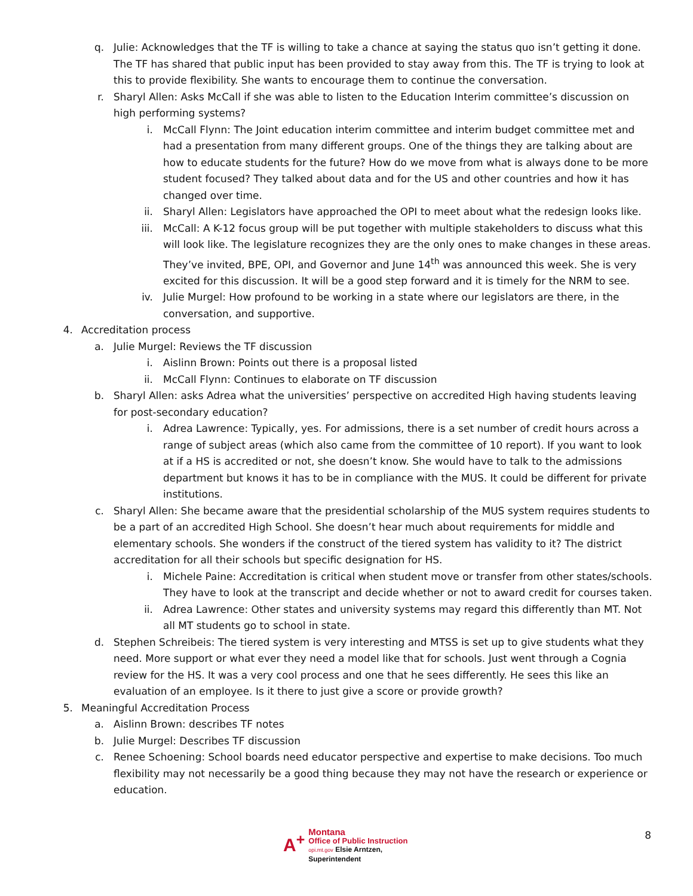q. Julie: Acknowledges that the TF is willing to take a chance at saying the status quo isn’t getting it done. The TF has shared that public input has been provided to stay away from this. The TF is trying to look at this to provide flexibility. She wants to encourage them to continue the conversation.
r. Sharyl Allen: Asks McCall if she was able to listen to the Education Interim committee’s discussion on high performing systems?
i. McCall Flynn: The Joint education interim committee and interim budget committee met and had a presentation from many different groups. One of the things they are talking about are how to educate students for the future? How do we move from what is always done to be more student focused? They talked about data and for the US and other countries and how it has changed over time.
ii. Sharyl Allen: Legislators have approached the OPI to meet about what the redesign looks like.
iii. McCall: A K-12 focus group will be put together with multiple stakeholders to discuss what this will look like. The legislature recognizes they are the only ones to make changes in these areas. They’ve invited, BPE, OPI, and Governor and June 14<sup>th</sup> was announced this week. She is very excited for this discussion. It will be a good step forward and it is timely for the NRM to see.
iv. Julie Murgel: How profound to be working in a state where our legislators are there, in the conversation, and supportive.
4. Accreditation process
a. Julie Murgel: Reviews the TF discussion
i. Aislinn Brown: Points out there is a proposal listed
ii. McCall Flynn: Continues to elaborate on TF discussion
b. Sharyl Allen: asks Adrea what the universities’ perspective on accredited High having students leaving for post-secondary education?
i. Adrea Lawrence: Typically, yes. For admissions, there is a set number of credit hours across a range of subject areas (which also came from the committee of 10 report). If you want to look at if a HS is accredited or not, she doesn’t know. She would have to talk to the admissions department but knows it has to be in compliance with the MUS. It could be different for private institutions.
c. Sharyl Allen: She became aware that the presidential scholarship of the MUS system requires students to be a part of an accredited High School. She doesn’t hear much about requirements for middle and elementary schools. She wonders if the construct of the tiered system has validity to it? The district accreditation for all their schools but specific designation for HS.
i. Michele Paine: Accreditation is critical when student move or transfer from other states/schools. They have to look at the transcript and decide whether or not to award credit for courses taken.
ii. Adrea Lawrence: Other states and university systems may regard this differently than MT. Not all MT students go to school in state.
d. Stephen Schreibeis: The tiered system is very interesting and MTSS is set up to give students what they need. More support or what ever they need a model like that for schools. Just went through a Cognia review for the HS. It was a very cool process and one that he sees differently. He sees this like an evaluation of an employee. Is it there to just give a score or provide growth?
5. Meaningful Accreditation Process
a. Aislinn Brown: describes TF notes
b. Julie Murgel: Describes TF discussion
c. Renee Schoening: School boards need educator perspective and expertise to make decisions. Too much flexibility may not necessarily be a good thing because they may not have the research or experience or education.
A<sup>+</sup>
Montana
Office of Public Instruction
opi.mt.gov Elsie Arntzen, Superintendent
8